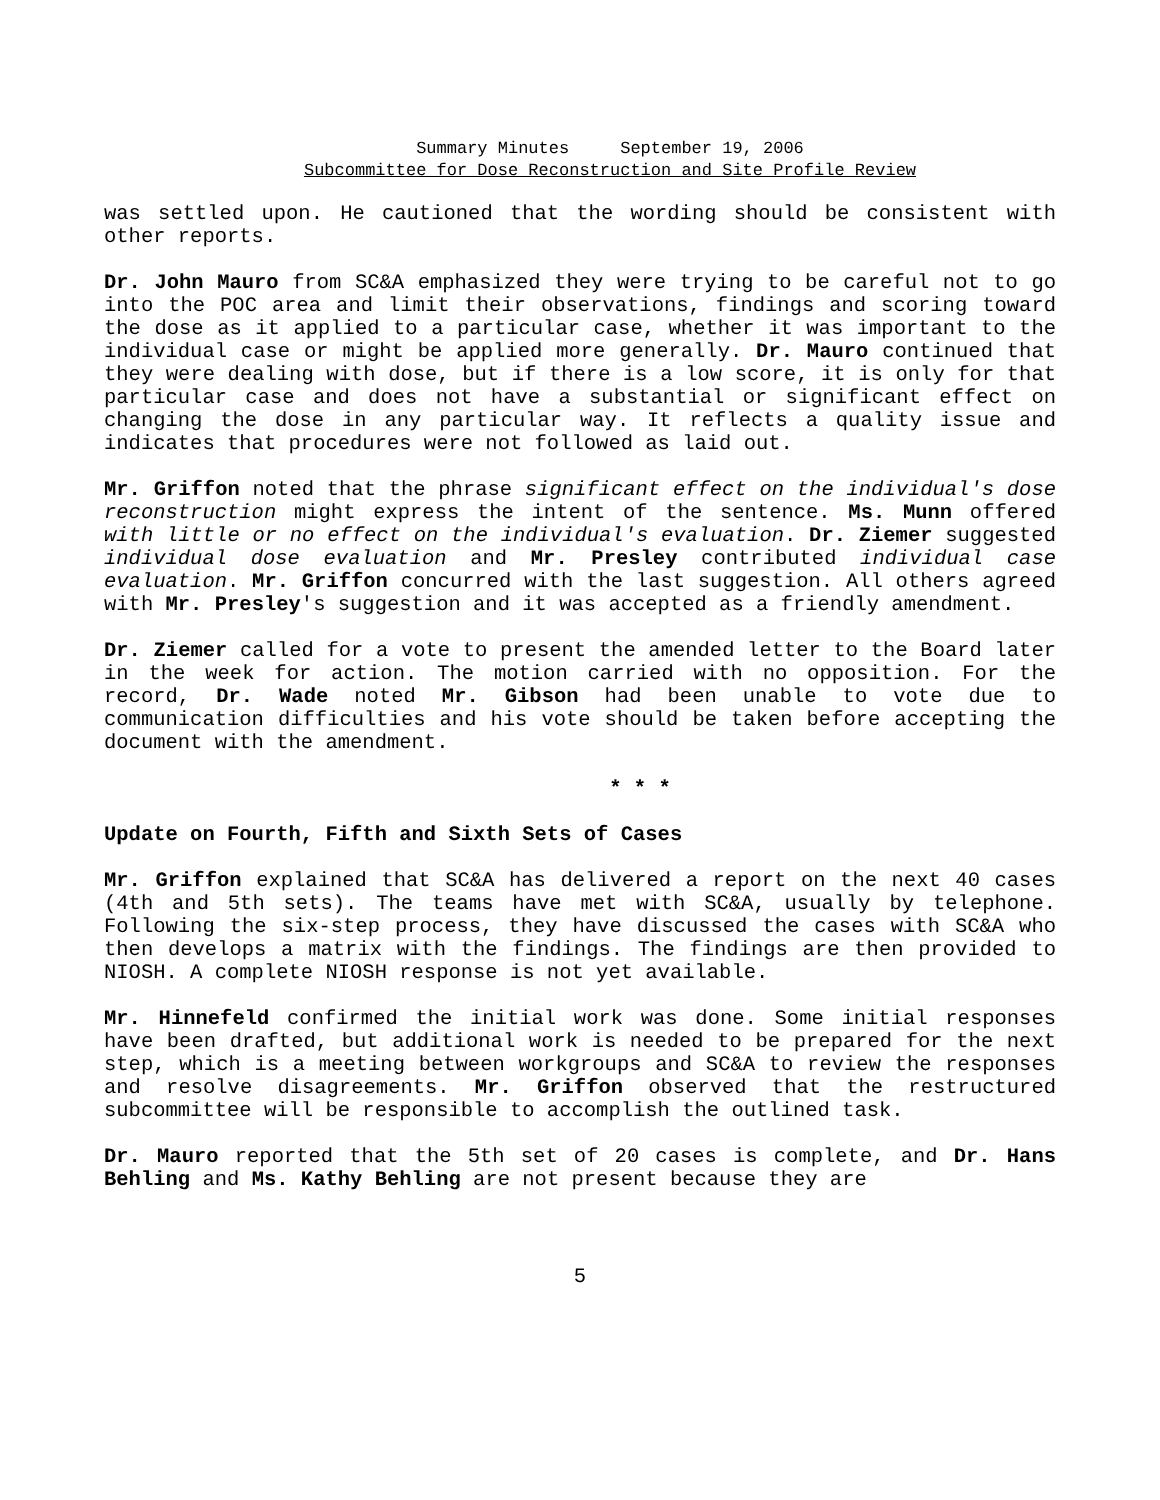Summary Minutes September 19, 2006
Subcommittee for Dose Reconstruction and Site Profile Review
was settled upon. He cautioned that the wording should be consistent with other reports.
Dr. John Mauro from SC&A emphasized they were trying to be careful not to go into the POC area and limit their observations, findings and scoring toward the dose as it applied to a particular case, whether it was important to the individual case or might be applied more generally. Dr. Mauro continued that they were dealing with dose, but if there is a low score, it is only for that particular case and does not have a substantial or significant effect on changing the dose in any particular way. It reflects a quality issue and indicates that procedures were not followed as laid out.
Mr. Griffon noted that the phrase significant effect on the individual's dose reconstruction might express the intent of the sentence. Ms. Munn offered with little or no effect on the individual's evaluation. Dr. Ziemer suggested individual dose evaluation and Mr. Presley contributed individual case evaluation. Mr. Griffon concurred with the last suggestion. All others agreed with Mr. Presley's suggestion and it was accepted as a friendly amendment.
Dr. Ziemer called for a vote to present the amended letter to the Board later in the week for action. The motion carried with no opposition. For the record, Dr. Wade noted Mr. Gibson had been unable to vote due to communication difficulties and his vote should be taken before accepting the document with the amendment.
* * *
Update on Fourth, Fifth and Sixth Sets of Cases
Mr. Griffon explained that SC&A has delivered a report on the next 40 cases (4th and 5th sets). The teams have met with SC&A, usually by telephone. Following the six-step process, they have discussed the cases with SC&A who then develops a matrix with the findings. The findings are then provided to NIOSH. A complete NIOSH response is not yet available.
Mr. Hinnefeld confirmed the initial work was done. Some initial responses have been drafted, but additional work is needed to be prepared for the next step, which is a meeting between workgroups and SC&A to review the responses and resolve disagreements. Mr. Griffon observed that the restructured subcommittee will be responsible to accomplish the outlined task.
Dr. Mauro reported that the 5th set of 20 cases is complete, and Dr. Hans Behling and Ms. Kathy Behling are not present because they are
5